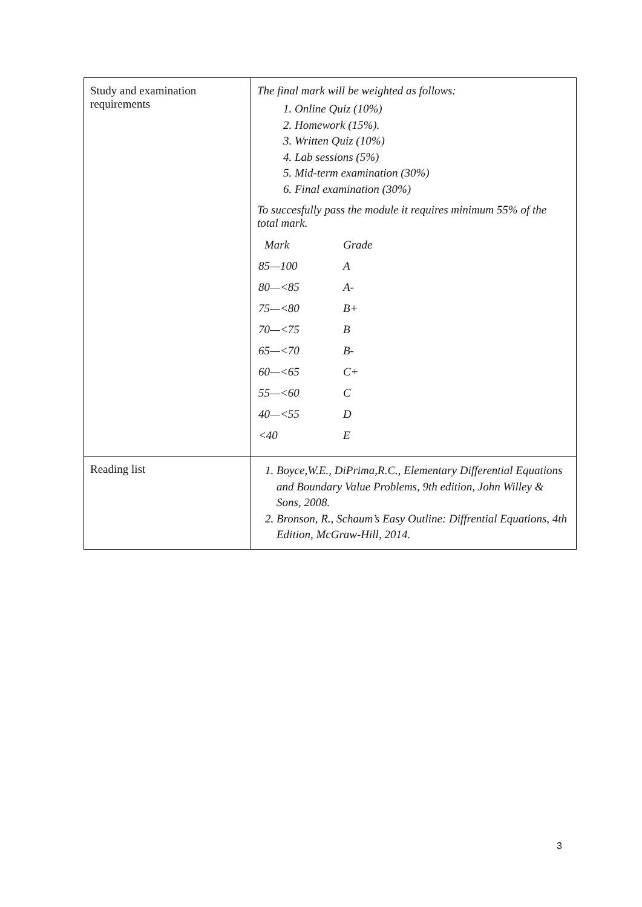| Study and examination requirements | The final mark will be weighted as follows: 1. Online Quiz (10%) 2. Homework (15%). 3. Written Quiz (10%) 4. Lab sessions (5%) 5. Mid-term examination (30%) 6. Final examination (30%) To succesfully pass the module it requires minimum 55% of the total mark. / Mark / Grade / / 85—100 / A / / 80—<85 / A- / / 75—<80 / B+ / / 70—<75 / B / / 65—<70 / B- / / 60—<65 / C+ / / 55—<60 / C / / 40—<55 / D / / <40 / E / |
| Reading list | 1. Boyce,W.E., DiPrima,R.C., Elementary Differential Equations and Boundary Value Problems, 9th edition, John Willey & Sons, 2008. 2. Bronson, R., Schaum’s Easy Outline: Diffrential Equations, 4th Edition, McGraw-Hill, 2014. |
3